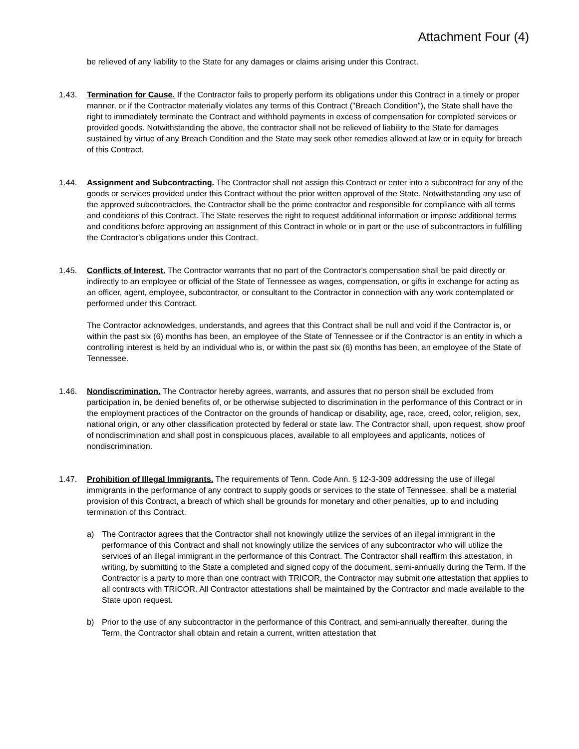Attachment Four (4)
be relieved of any liability to the State for any damages or claims arising under this Contract.
1.43. Termination for Cause. If the Contractor fails to properly perform its obligations under this Contract in a timely or proper manner, or if the Contractor materially violates any terms of this Contract ("Breach Condition"), the State shall have the right to immediately terminate the Contract and withhold payments in excess of compensation for completed services or provided goods. Notwithstanding the above, the contractor shall not be relieved of liability to the State for damages sustained by virtue of any Breach Condition and the State may seek other remedies allowed at law or in equity for breach of this Contract.
1.44. Assignment and Subcontracting. The Contractor shall not assign this Contract or enter into a subcontract for any of the goods or services provided under this Contract without the prior written approval of the State. Notwithstanding any use of the approved subcontractors, the Contractor shall be the prime contractor and responsible for compliance with all terms and conditions of this Contract. The State reserves the right to request additional information or impose additional terms and conditions before approving an assignment of this Contract in whole or in part or the use of subcontractors in fulfilling the Contractor's obligations under this Contract.
1.45. Conflicts of Interest. The Contractor warrants that no part of the Contractor's compensation shall be paid directly or indirectly to an employee or official of the State of Tennessee as wages, compensation, or gifts in exchange for acting as an officer, agent, employee, subcontractor, or consultant to the Contractor in connection with any work contemplated or performed under this Contract.
The Contractor acknowledges, understands, and agrees that this Contract shall be null and void if the Contractor is, or within the past six (6) months has been, an employee of the State of Tennessee or if the Contractor is an entity in which a controlling interest is held by an individual who is, or within the past six (6) months has been, an employee of the State of Tennessee.
1.46. Nondiscrimination. The Contractor hereby agrees, warrants, and assures that no person shall be excluded from participation in, be denied benefits of, or be otherwise subjected to discrimination in the performance of this Contract or in the employment practices of the Contractor on the grounds of handicap or disability, age, race, creed, color, religion, sex, national origin, or any other classification protected by federal or state law. The Contractor shall, upon request, show proof of nondiscrimination and shall post in conspicuous places, available to all employees and applicants, notices of nondiscrimination.
1.47. Prohibition of Illegal Immigrants. The requirements of Tenn. Code Ann. § 12-3-309 addressing the use of illegal immigrants in the performance of any contract to supply goods or services to the state of Tennessee, shall be a material provision of this Contract, a breach of which shall be grounds for monetary and other penalties, up to and including termination of this Contract.
a) The Contractor agrees that the Contractor shall not knowingly utilize the services of an illegal immigrant in the performance of this Contract and shall not knowingly utilize the services of any subcontractor who will utilize the services of an illegal immigrant in the performance of this Contract. The Contractor shall reaffirm this attestation, in writing, by submitting to the State a completed and signed copy of the document, semi-annually during the Term. If the Contractor is a party to more than one contract with TRICOR, the Contractor may submit one attestation that applies to all contracts with TRICOR. All Contractor attestations shall be maintained by the Contractor and made available to the State upon request.
b) Prior to the use of any subcontractor in the performance of this Contract, and semi-annually thereafter, during the Term, the Contractor shall obtain and retain a current, written attestation that